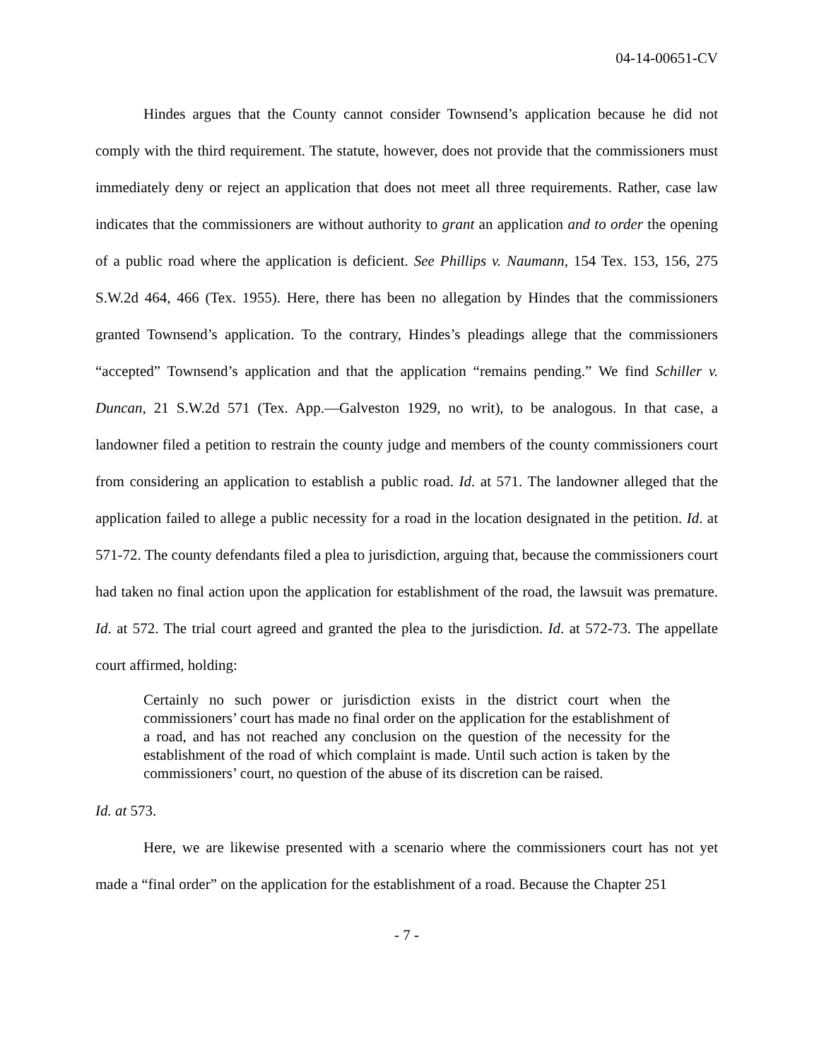04-14-00651-CV
Hindes argues that the County cannot consider Townsend’s application because he did not comply with the third requirement. The statute, however, does not provide that the commissioners must immediately deny or reject an application that does not meet all three requirements. Rather, case law indicates that the commissioners are without authority to grant an application and to order the opening of a public road where the application is deficient. See Phillips v. Naumann, 154 Tex. 153, 156, 275 S.W.2d 464, 466 (Tex. 1955). Here, there has been no allegation by Hindes that the commissioners granted Townsend’s application. To the contrary, Hindes’s pleadings allege that the commissioners “accepted” Townsend’s application and that the application “remains pending.” We find Schiller v. Duncan, 21 S.W.2d 571 (Tex. App.—Galveston 1929, no writ), to be analogous. In that case, a landowner filed a petition to restrain the county judge and members of the county commissioners court from considering an application to establish a public road. Id. at 571. The landowner alleged that the application failed to allege a public necessity for a road in the location designated in the petition. Id. at 571-72. The county defendants filed a plea to jurisdiction, arguing that, because the commissioners court had taken no final action upon the application for establishment of the road, the lawsuit was premature. Id. at 572. The trial court agreed and granted the plea to the jurisdiction. Id. at 572-73. The appellate court affirmed, holding:
Certainly no such power or jurisdiction exists in the district court when the commissioners’ court has made no final order on the application for the establishment of a road, and has not reached any conclusion on the question of the necessity for the establishment of the road of which complaint is made. Until such action is taken by the commissioners’ court, no question of the abuse of its discretion can be raised.
Id. at 573.
Here, we are likewise presented with a scenario where the commissioners court has not yet made a “final order” on the application for the establishment of a road. Because the Chapter 251
- 7 -